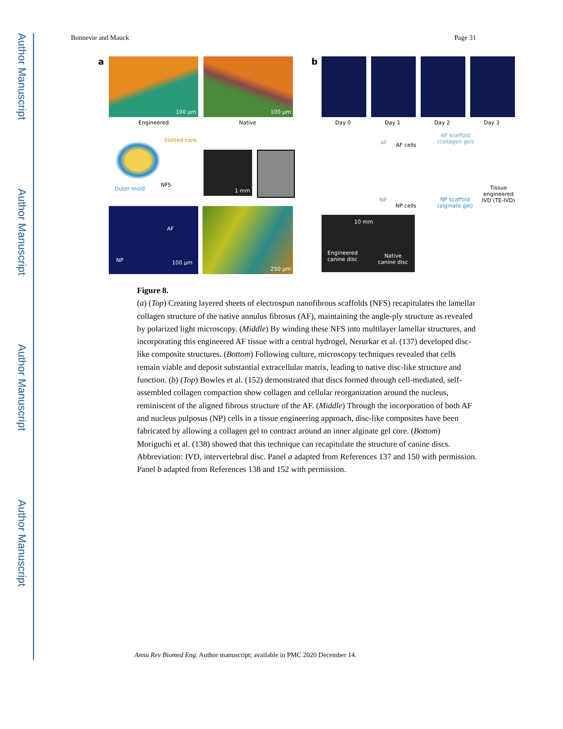Author Manuscript
Author Manuscript
Author Manuscript
Author Manuscript
Bonnevie and Mauck Page 31
a 100 µm 100 µm
Engineered Native
Slotted core
Outer mold
NFS
1 mm
AF
NP 100 µm
250 µm
b
Day 0 Day 1 Day 2 Day 3
AF AF cells
AF scaffold
(collagen gel)
NP
NP cells
NP scaffold
(alginate gel)
Tissue
engineered
IVD (TE-IVD)
10 mm
Engineered
canine disc
Native
canine disc
Figure 8.
(a) (Top) Creating layered sheets of electrospun nanofibrous scaffolds (NFS) recapitulates the lamellar collagen structure of the native annulus fibrosus (AF), maintaining the angle-ply structure as revealed by polarized light microscopy. (Middle) By winding these NFS into multilayer lamellar structures, and incorporating this engineered AF tissue with a central hydrogel, Nerurkar et al. (137) developed disc-like composite structures. (Bottom) Following culture, microscopy techniques revealed that cells remain viable and deposit substantial extracellular matrix, leading to native disc-like structure and function. (b) (Top) Bowles et al. (152) demonstrated that discs formed through cell-mediated, self-assembled collagen compaction show collagen and cellular reorganization around the nucleus, reminiscent of the aligned fibrous structure of the AF. (Middle) Through the incorporation of both AF and nucleus pulposus (NP) cells in a tissue engineering approach, disc-like composites have been fabricated by allowing a collagen gel to contract around an inner alginate gel core. (Bottom) Moriguchi et al. (138) showed that this technique can recapitulate the structure of canine discs. Abbreviation: IVD, intervertebral disc. Panel a adapted from References 137 and 150 with permission. Panel b adapted from References 138 and 152 with permission.
Annu Rev Biomed Eng. Author manuscript; available in PMC 2020 December 14.